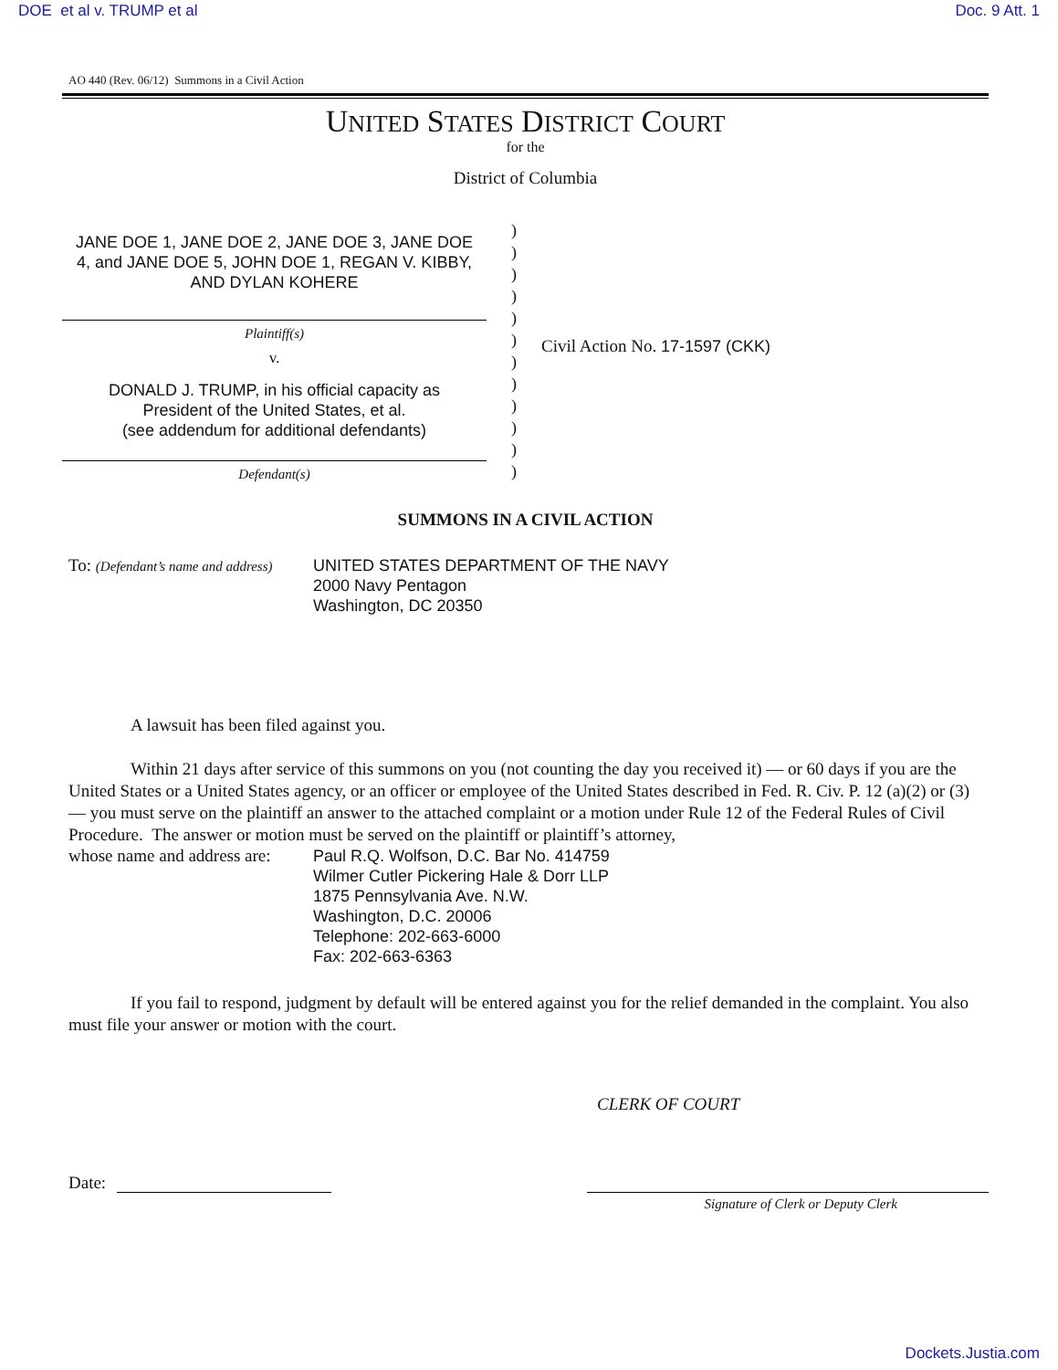DOE et al v. TRUMP et al Doc. 9 Att. 1
AO 440 (Rev. 06/12) Summons in a Civil Action
UNITED STATES DISTRICT COURT
for the
District of Columbia
JANE DOE 1, JANE DOE 2, JANE DOE 3, JANE DOE 4, and JANE DOE 5, JOHN DOE 1, REGAN V. KIBBY, AND DYLAN KOHERE
Plaintiff(s)
v.
DONALD J. TRUMP, in his official capacity as
President of the United States, et al.
(see addendum for additional defendants)
Defendant(s)
)
)
)
)
)
)
)
)
)
)
)
)
Civil Action No. 17-1597 (CKK)
SUMMONS IN A CIVIL ACTION
To: (Defendant’s name and address)
UNITED STATES DEPARTMENT OF THE NAVY
2000 Navy Pentagon
Washington, DC 20350
A lawsuit has been filed against you.
Within 21 days after service of this summons on you (not counting the day you received it) — or 60 days if you are the United States or a United States agency, or an officer or employee of the United States described in Fed. R. Civ. P. 12 (a)(2) or (3) — you must serve on the plaintiff an answer to the attached complaint or a motion under Rule 12 of the Federal Rules of Civil Procedure. The answer or motion must be served on the plaintiff or plaintiff’s attorney,
whose name and address are:
Paul R.Q. Wolfson, D.C. Bar No. 414759
Wilmer Cutler Pickering Hale & Dorr LLP
1875 Pennsylvania Ave. N.W.
Washington, D.C. 20006
Telephone: 202-663-6000
Fax: 202-663-6363
If you fail to respond, judgment by default will be entered against you for the relief demanded in the complaint. You also must file your answer or motion with the court.
CLERK OF COURT
Date:
Signature of Clerk or Deputy Clerk
Dockets.Justia.com